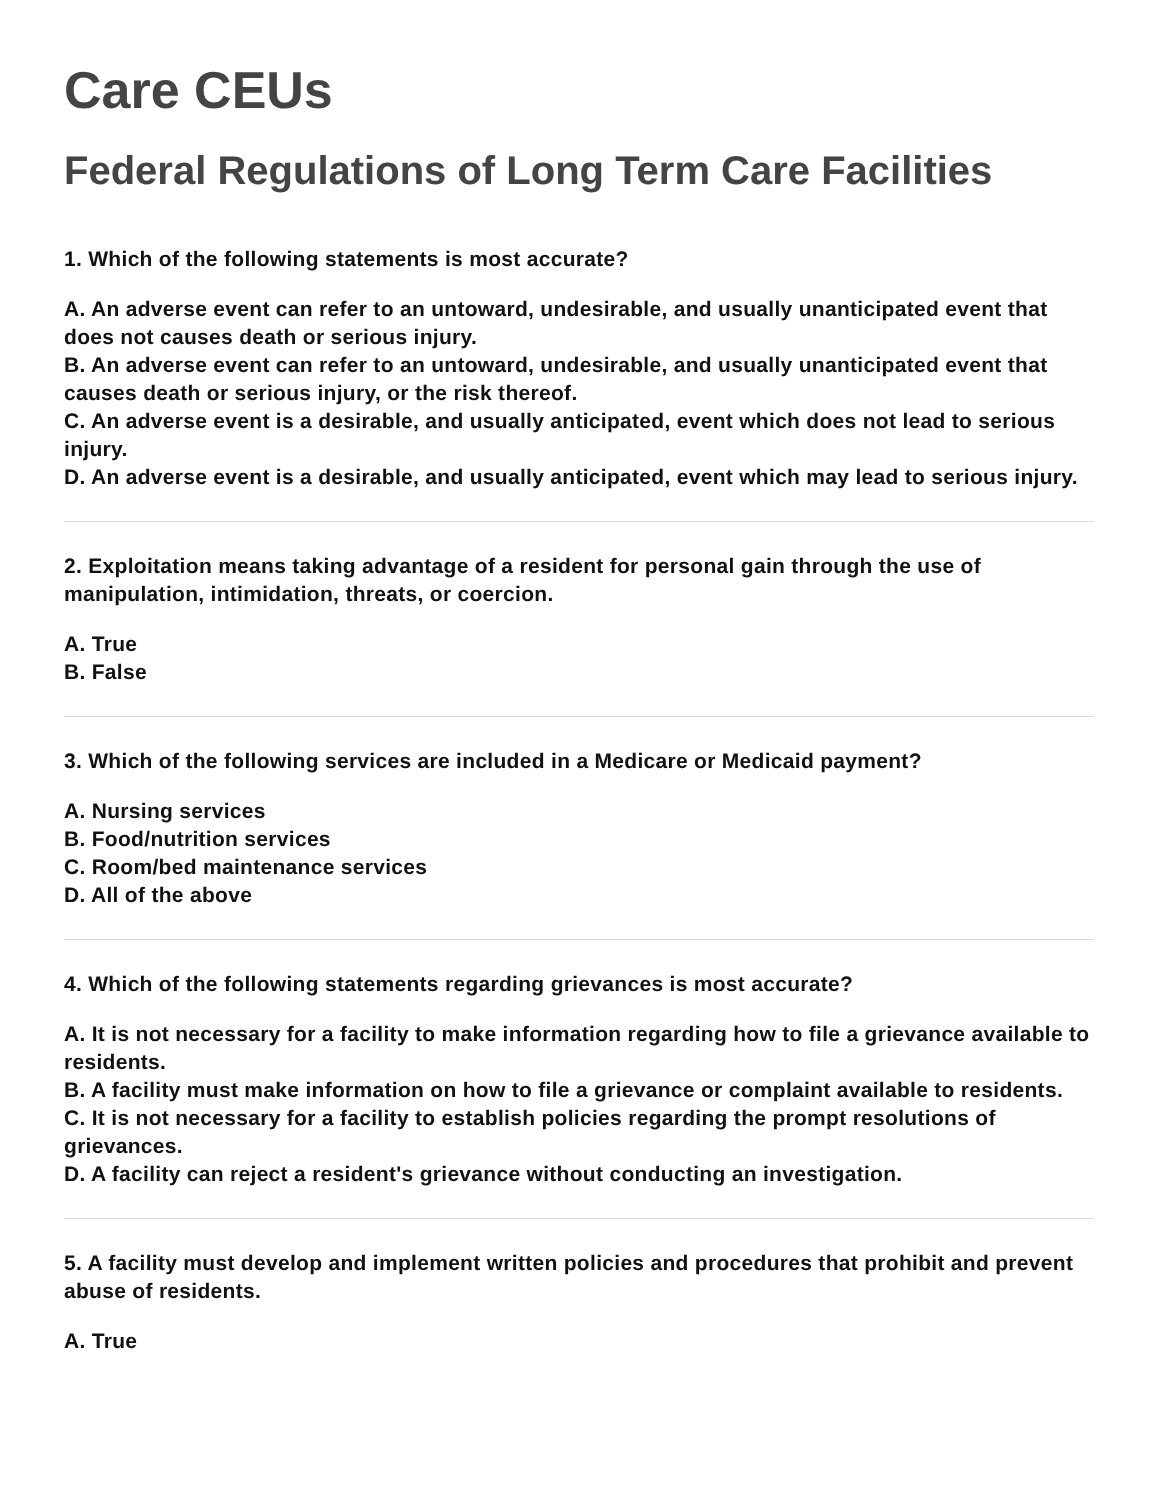Care CEUs
Federal Regulations of Long Term Care Facilities
1. Which of the following statements is most accurate?
A. An adverse event can refer to an untoward, undesirable, and usually unanticipated event that does not causes death or serious injury.
B. An adverse event can refer to an untoward, undesirable, and usually unanticipated event that causes death or serious injury, or the risk thereof.
C. An adverse event is a desirable, and usually anticipated, event which does not lead to serious injury.
D. An adverse event is a desirable, and usually anticipated, event which may lead to serious injury.
2. Exploitation means taking advantage of a resident for personal gain through the use of manipulation, intimidation, threats, or coercion.
A. True
B. False
3. Which of the following services are included in a Medicare or Medicaid payment?
A. Nursing services
B. Food/nutrition services
C. Room/bed maintenance services
D. All of the above
4. Which of the following statements regarding grievances is most accurate?
A. It is not necessary for a facility to make information regarding how to file a grievance available to residents.
B. A facility must make information on how to file a grievance or complaint available to residents.
C. It is not necessary for a facility to establish policies regarding the prompt resolutions of grievances.
D. A facility can reject a resident's grievance without conducting an investigation.
5. A facility must develop and implement written policies and procedures that prohibit and prevent abuse of residents.
A. True